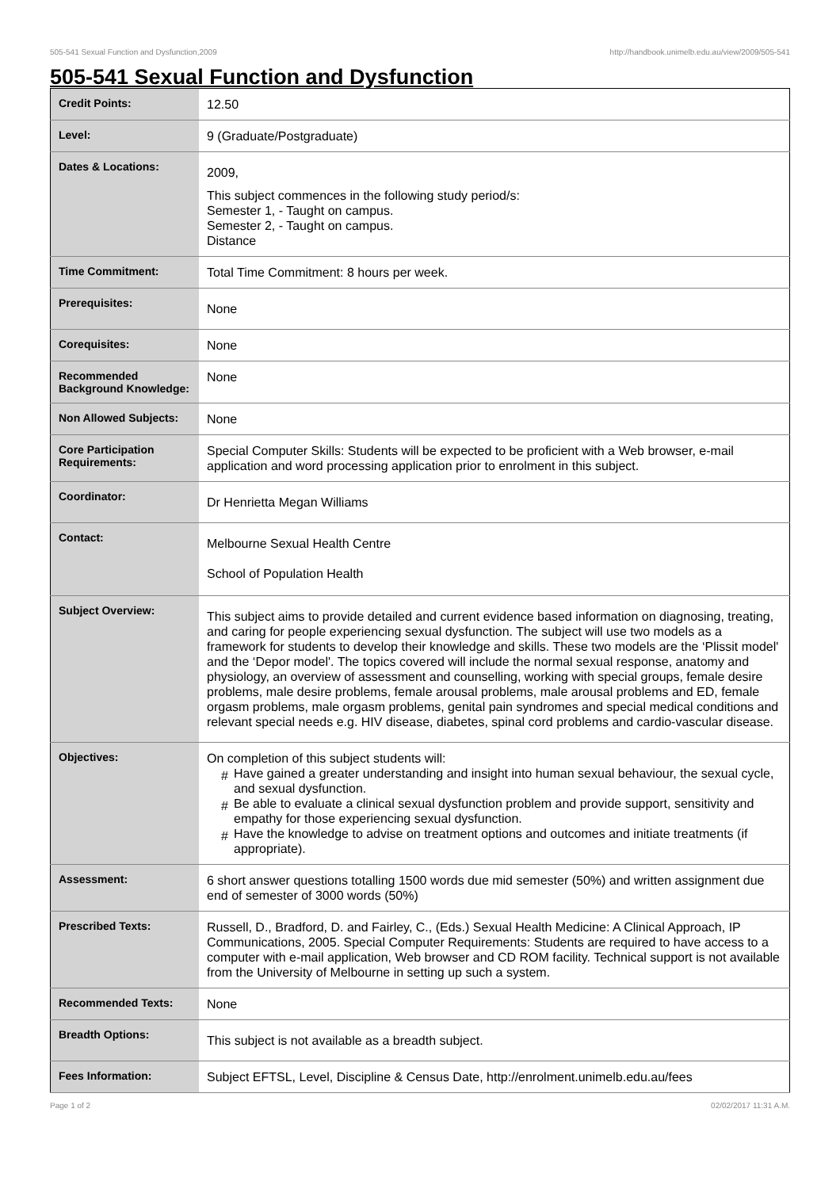505-541 Sexual Function and Dysfunction,2009 http://handbook.unimelb.edu.au/view/2009/505-541
505-541 Sexual Function and Dysfunction
| Credit Points: | 12.50 |
| Level: | 9 (Graduate/Postgraduate) |
| Dates & Locations: | 2009, This subject commences in the following study period/s: Semester 1, - Taught on campus. Semester 2, - Taught on campus. Distance |
| Time Commitment: | Total Time Commitment: 8 hours per week. |
| Prerequisites: | None |
| Corequisites: | None |
| Recommended Background Knowledge: | None |
| Non Allowed Subjects: | None |
| Core Participation Requirements: | Special Computer Skills: Students will be expected to be proficient with a Web browser, e-mail application and word processing application prior to enrolment in this subject. |
| Coordinator: | Dr Henrietta Megan Williams |
| Contact: | Melbourne Sexual Health Centre School of Population Health |
| Subject Overview: | This subject aims to provide detailed and current evidence based information on diagnosing, treating, and caring for people experiencing sexual dysfunction. The subject will use two models as a framework for students to develop their knowledge and skills. These two models are the ‘Plissit model' and the ‘Depor model'. The topics covered will include the normal sexual response, anatomy and physiology, an overview of assessment and counselling, working with special groups, female desire problems, male desire problems, female arousal problems, male arousal problems and ED, female orgasm problems, male orgasm problems, genital pain syndromes and special medical conditions and relevant special needs e.g. HIV disease, diabetes, spinal cord problems and cardio-vascular disease. |
| Objectives: | On completion of this subject students will: # Have gained a greater understanding and insight into human sexual behaviour, the sexual cycle, and sexual dysfunction. # Be able to evaluate a clinical sexual dysfunction problem and provide support, sensitivity and empathy for those experiencing sexual dysfunction. # Have the knowledge to advise on treatment options and outcomes and initiate treatments (if appropriate). |
| Assessment: | 6 short answer questions totalling 1500 words due mid semester (50%) and written assignment due end of semester of 3000 words (50%) |
| Prescribed Texts: | Russell, D., Bradford, D. and Fairley, C., (Eds.) Sexual Health Medicine: A Clinical Approach, IP Communications, 2005. Special Computer Requirements: Students are required to have access to a computer with e-mail application, Web browser and CD ROM facility. Technical support is not available from the University of Melbourne in setting up such a system. |
| Recommended Texts: | None |
| Breadth Options: | This subject is not available as a breadth subject. |
| Fees Information: | Subject EFTSL, Level, Discipline & Census Date, http://enrolment.unimelb.edu.au/fees |
Page 1 of 2 02/02/2017 11:31 A.M.